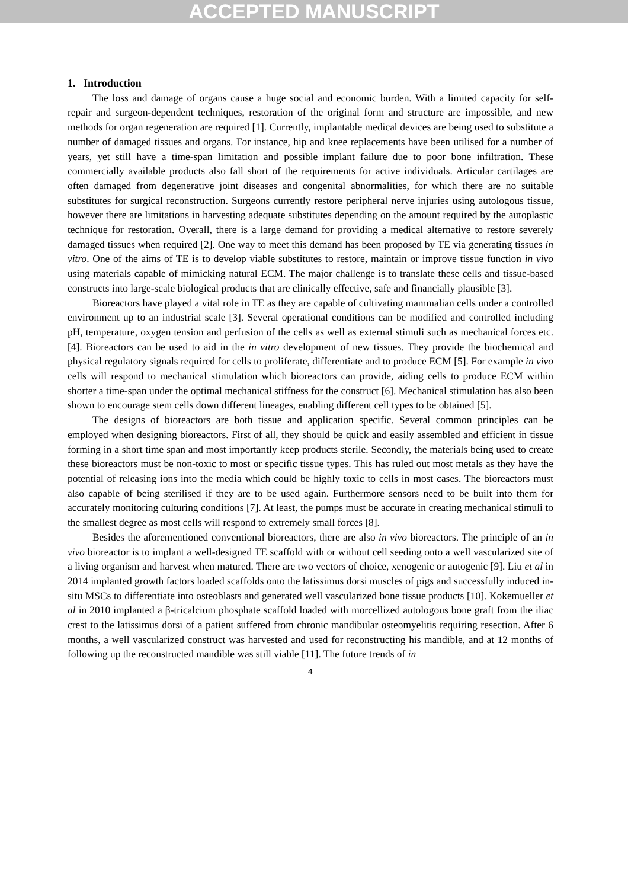ACCEPTED MANUSCRIPT
1. Introduction
The loss and damage of organs cause a huge social and economic burden. With a limited capacity for self-repair and surgeon-dependent techniques, restoration of the original form and structure are impossible, and new methods for organ regeneration are required [1]. Currently, implantable medical devices are being used to substitute a number of damaged tissues and organs. For instance, hip and knee replacements have been utilised for a number of years, yet still have a time-span limitation and possible implant failure due to poor bone infiltration. These commercially available products also fall short of the requirements for active individuals. Articular cartilages are often damaged from degenerative joint diseases and congenital abnormalities, for which there are no suitable substitutes for surgical reconstruction. Surgeons currently restore peripheral nerve injuries using autologous tissue, however there are limitations in harvesting adequate substitutes depending on the amount required by the autoplastic technique for restoration. Overall, there is a large demand for providing a medical alternative to restore severely damaged tissues when required [2]. One way to meet this demand has been proposed by TE via generating tissues in vitro. One of the aims of TE is to develop viable substitutes to restore, maintain or improve tissue function in vivo using materials capable of mimicking natural ECM. The major challenge is to translate these cells and tissue-based constructs into large-scale biological products that are clinically effective, safe and financially plausible [3].
Bioreactors have played a vital role in TE as they are capable of cultivating mammalian cells under a controlled environment up to an industrial scale [3]. Several operational conditions can be modified and controlled including pH, temperature, oxygen tension and perfusion of the cells as well as external stimuli such as mechanical forces etc. [4]. Bioreactors can be used to aid in the in vitro development of new tissues. They provide the biochemical and physical regulatory signals required for cells to proliferate, differentiate and to produce ECM [5]. For example in vivo cells will respond to mechanical stimulation which bioreactors can provide, aiding cells to produce ECM within shorter a time-span under the optimal mechanical stiffness for the construct [6]. Mechanical stimulation has also been shown to encourage stem cells down different lineages, enabling different cell types to be obtained [5].
The designs of bioreactors are both tissue and application specific. Several common principles can be employed when designing bioreactors. First of all, they should be quick and easily assembled and efficient in tissue forming in a short time span and most importantly keep products sterile. Secondly, the materials being used to create these bioreactors must be non-toxic to most or specific tissue types. This has ruled out most metals as they have the potential of releasing ions into the media which could be highly toxic to cells in most cases. The bioreactors must also capable of being sterilised if they are to be used again. Furthermore sensors need to be built into them for accurately monitoring culturing conditions [7]. At least, the pumps must be accurate in creating mechanical stimuli to the smallest degree as most cells will respond to extremely small forces [8].
Besides the aforementioned conventional bioreactors, there are also in vivo bioreactors. The principle of an in vivo bioreactor is to implant a well-designed TE scaffold with or without cell seeding onto a well vascularized site of a living organism and harvest when matured. There are two vectors of choice, xenogenic or autogenic [9]. Liu et al in 2014 implanted growth factors loaded scaffolds onto the latissimus dorsi muscles of pigs and successfully induced in-situ MSCs to differentiate into osteoblasts and generated well vascularized bone tissue products [10]. Kokemueller et al in 2010 implanted a β-tricalcium phosphate scaffold loaded with morcellized autologous bone graft from the iliac crest to the latissimus dorsi of a patient suffered from chronic mandibular osteomyelitis requiring resection. After 6 months, a well vascularized construct was harvested and used for reconstructing his mandible, and at 12 months of following up the reconstructed mandible was still viable [11]. The future trends of in
4